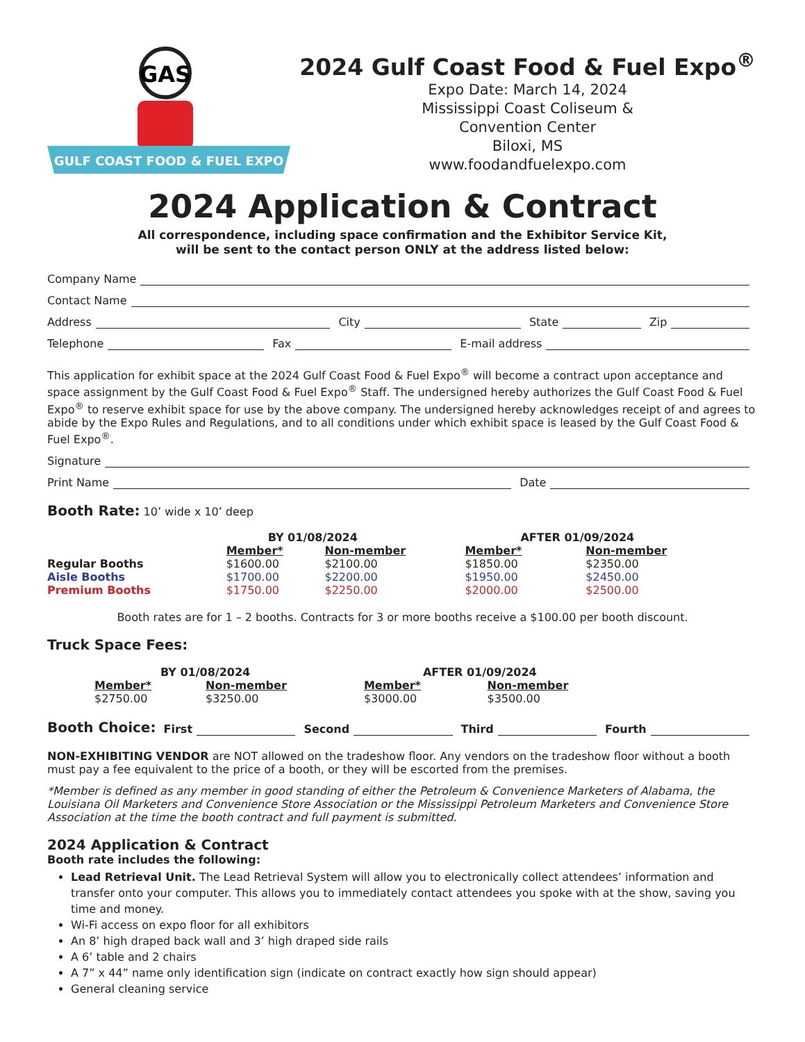GAS
GULF COAST FOOD & FUEL EXPO
2024 Gulf Coast Food & Fuel Expo<sup>®</sup>
Expo Date: March 14, 2024
Mississippi Coast Coliseum &
Convention Center
Biloxi, MS
www.foodandfuelexpo.com
2024 Application & Contract
All correspondence, including space confirmation and the Exhibitor Service Kit,
will be sent to the contact person ONLY at the address listed below:
Company Name
Contact Name
Address City State Zip
Telephone Fax E-mail address
This application for exhibit space at the 2024 Gulf Coast Food & Fuel Expo<sup>®</sup> will become a contract upon acceptance and space assignment by the Gulf Coast Food & Fuel Expo<sup>®</sup> Staff. The undersigned hereby authorizes the Gulf Coast Food & Fuel Expo<sup>®</sup> to reserve exhibit space for use by the above company. The undersigned hereby acknowledges receipt of and agrees to abide by the Expo Rules and Regulations, and to all conditions under which exhibit space is leased by the Gulf Coast Food & Fuel Expo<sup>®</sup>.
Signature
Print Name Date
Booth Rate: 10’ wide x 10’ deep
| | BY 01/08/2024 | | AFTER 01/09/2024 | |
| --- | --- | --- | --- | --- |
| | Member* | Non-member | Member* | Non-member |
| Regular Booths | $1600.00 | $2100.00 | $1850.00 | $2350.00 |
| Aisle Booths | $1700.00 | $2200.00 | $1950.00 | $2450.00 |
| Premium Booths | $1750.00 | $2250.00 | $2000.00 | $2500.00 |
Booth rates are for 1 – 2 booths. Contracts for 3 or more booths receive a $100.00 per booth discount.
Truck Space Fees:
| BY 01/08/2024 | | AFTER 01/09/2024 | |
| --- | --- | --- | --- |
| Member* | Non-member | Member* | Non-member |
| $2750.00 | $3250.00 | $3000.00 | $3500.00 |
Booth Choice: First Second Third Fourth
NON-EXHIBITING VENDOR are NOT allowed on the tradeshow floor. Any vendors on the tradeshow floor without a booth must pay a fee equivalent to the price of a booth, or they will be escorted from the premises.
*Member is defined as any member in good standing of either the Petroleum & Convenience Marketers of Alabama, the Louisiana Oil Marketers and Convenience Store Association or the Mississippi Petroleum Marketers and Convenience Store Association at the time the booth contract and full payment is submitted.
2024 Application & Contract
Booth rate includes the following:
Lead Retrieval Unit. The Lead Retrieval System will allow you to electronically collect attendees’ information and transfer onto your computer. This allows you to immediately contact attendees you spoke with at the show, saving you time and money.
Wi-Fi access on expo floor for all exhibitors
An 8’ high draped back wall and 3’ high draped side rails
A 6’ table and 2 chairs
A 7” x 44” name only identification sign (indicate on contract exactly how sign should appear)
General cleaning service